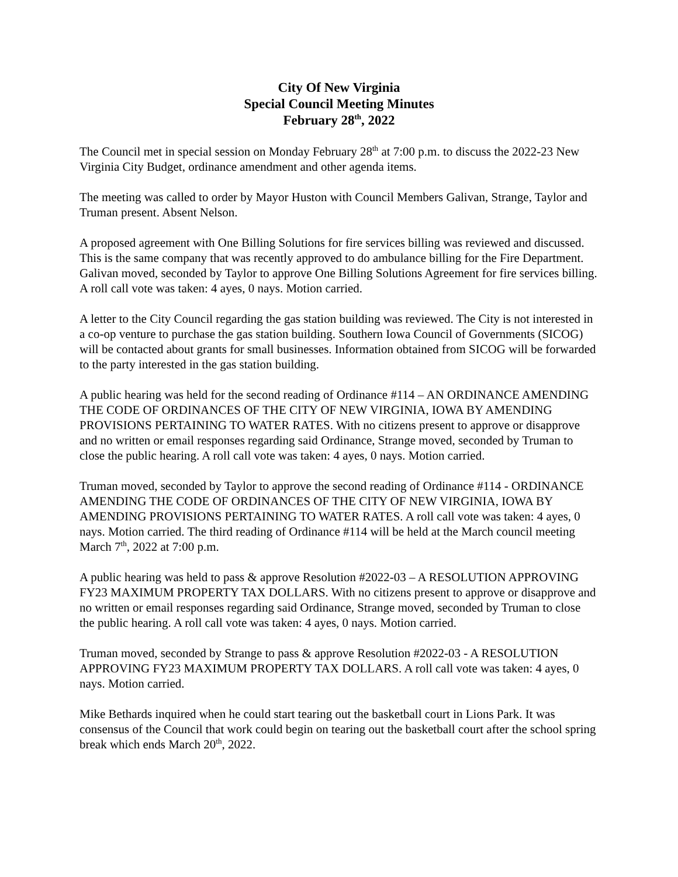City Of New Virginia
Special Council Meeting Minutes
February 28<sup>th</sup>, 2022
The Council met in special session on Monday February 28<sup>th</sup> at 7:00 p.m. to discuss the 2022-23 New Virginia City Budget, ordinance amendment and other agenda items.
The meeting was called to order by Mayor Huston with Council Members Galivan, Strange, Taylor and Truman present. Absent Nelson.
A proposed agreement with One Billing Solutions for fire services billing was reviewed and discussed. This is the same company that was recently approved to do ambulance billing for the Fire Department. Galivan moved, seconded by Taylor to approve One Billing Solutions Agreement for fire services billing. A roll call vote was taken: 4 ayes, 0 nays. Motion carried.
A letter to the City Council regarding the gas station building was reviewed. The City is not interested in a co-op venture to purchase the gas station building. Southern Iowa Council of Governments (SICOG) will be contacted about grants for small businesses. Information obtained from SICOG will be forwarded to the party interested in the gas station building.
A public hearing was held for the second reading of Ordinance #114 – AN ORDINANCE AMENDING THE CODE OF ORDINANCES OF THE CITY OF NEW VIRGINIA, IOWA BY AMENDING PROVISIONS PERTAINING TO WATER RATES. With no citizens present to approve or disapprove and no written or email responses regarding said Ordinance, Strange moved, seconded by Truman to close the public hearing. A roll call vote was taken: 4 ayes, 0 nays. Motion carried.
Truman moved, seconded by Taylor to approve the second reading of Ordinance #114 - ORDINANCE AMENDING THE CODE OF ORDINANCES OF THE CITY OF NEW VIRGINIA, IOWA BY AMENDING PROVISIONS PERTAINING TO WATER RATES. A roll call vote was taken: 4 ayes, 0 nays. Motion carried. The third reading of Ordinance #114 will be held at the March council meeting March 7<sup>th</sup>, 2022 at 7:00 p.m.
A public hearing was held to pass & approve Resolution #2022-03 – A RESOLUTION APPROVING FY23 MAXIMUM PROPERTY TAX DOLLARS. With no citizens present to approve or disapprove and no written or email responses regarding said Ordinance, Strange moved, seconded by Truman to close the public hearing. A roll call vote was taken: 4 ayes, 0 nays. Motion carried.
Truman moved, seconded by Strange to pass & approve Resolution #2022-03 - A RESOLUTION APPROVING FY23 MAXIMUM PROPERTY TAX DOLLARS. A roll call vote was taken: 4 ayes, 0 nays. Motion carried.
Mike Bethards inquired when he could start tearing out the basketball court in Lions Park. It was consensus of the Council that work could begin on tearing out the basketball court after the school spring break which ends March 20<sup>th</sup>, 2022.